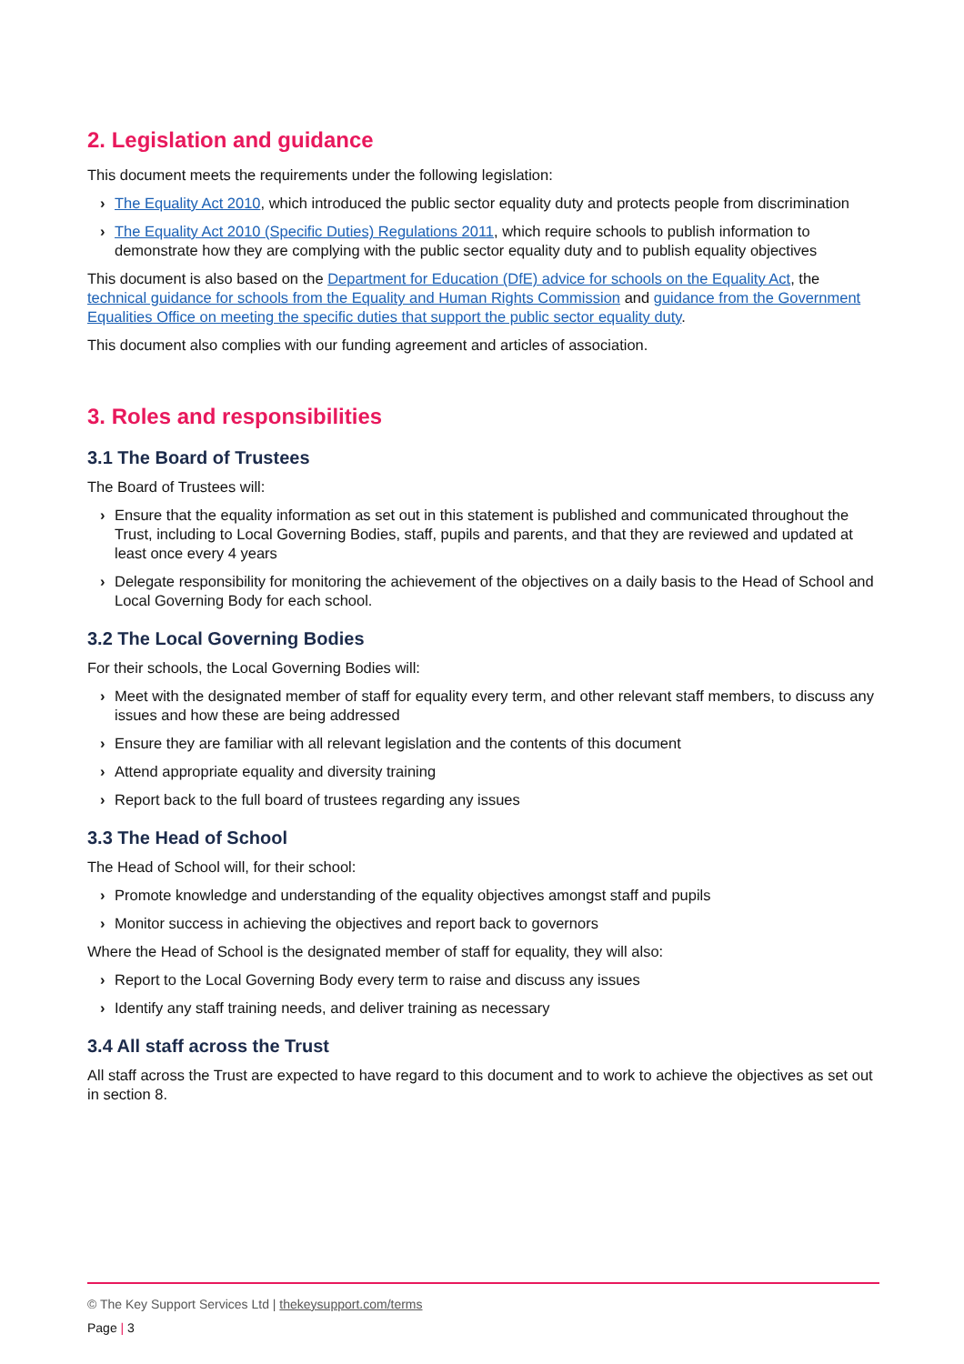2. Legislation and guidance
This document meets the requirements under the following legislation:
› The Equality Act 2010, which introduced the public sector equality duty and protects people from discrimination
› The Equality Act 2010 (Specific Duties) Regulations 2011, which require schools to publish information to demonstrate how they are complying with the public sector equality duty and to publish equality objectives
This document is also based on the Department for Education (DfE) advice for schools on the Equality Act, the technical guidance for schools from the Equality and Human Rights Commission and guidance from the Government Equalities Office on meeting the specific duties that support the public sector equality duty.
This document also complies with our funding agreement and articles of association.
3. Roles and responsibilities
3.1 The Board of Trustees
The Board of Trustees will:
› Ensure that the equality information as set out in this statement is published and communicated throughout the Trust, including to Local Governing Bodies, staff, pupils and parents, and that they are reviewed and updated at least once every 4 years
› Delegate responsibility for monitoring the achievement of the objectives on a daily basis to the Head of School and Local Governing Body for each school.
3.2 The Local Governing Bodies
For their schools, the Local Governing Bodies will:
› Meet with the designated member of staff for equality every term, and other relevant staff members, to discuss any issues and how these are being addressed
› Ensure they are familiar with all relevant legislation and the contents of this document
› Attend appropriate equality and diversity training
› Report back to the full board of trustees regarding any issues
3.3 The Head of School
The Head of School will, for their school:
› Promote knowledge and understanding of the equality objectives amongst staff and pupils
› Monitor success in achieving the objectives and report back to governors
Where the Head of School is the designated member of staff for equality, they will also:
› Report to the Local Governing Body every term to raise and discuss any issues
› Identify any staff training needs, and deliver training as necessary
3.4 All staff across the Trust
All staff across the Trust are expected to have regard to this document and to work to achieve the objectives as set out in section 8.
© The Key Support Services Ltd | thekeysupport.com/terms
Page | 3